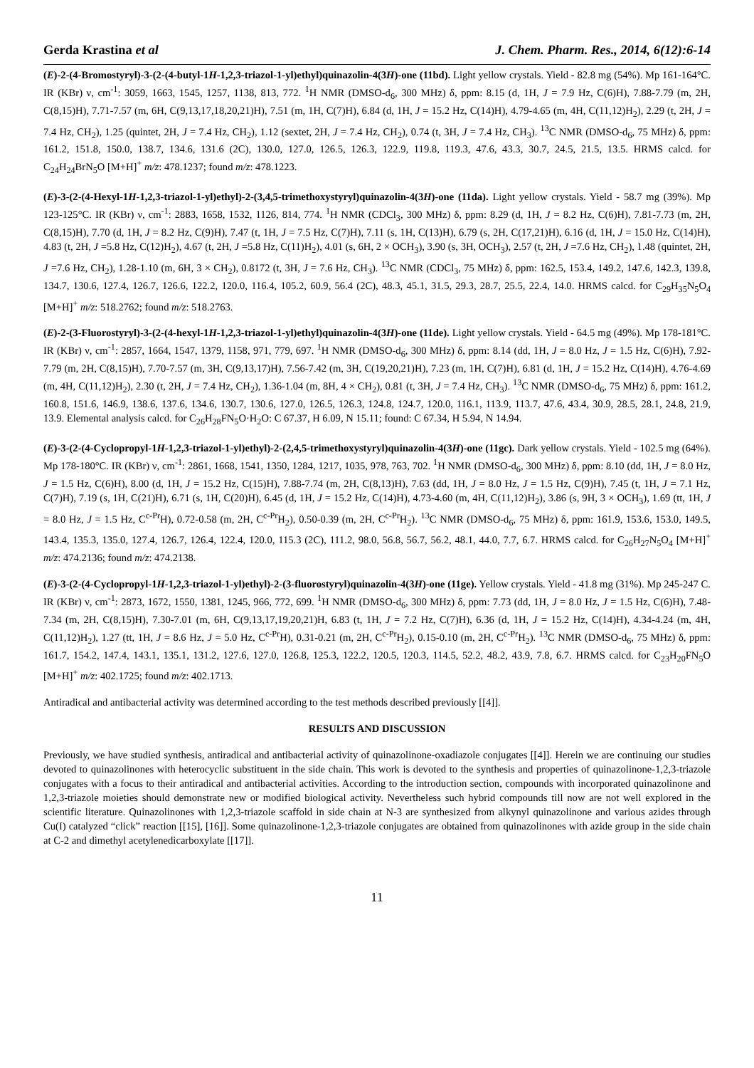Gerda Krastina et al J. Chem. Pharm. Res., 2014, 6(12):6-14
(E)-2-(4-Bromostyryl)-3-(2-(4-butyl-1H-1,2,3-triazol-1-yl)ethyl)quinazolin-4(3H)-one (11bd). Light yellow crystals. Yield - 82.8 mg (54%). Mp 161-164°C. IR (KBr) ν, cm<sup>-1</sup>: 3059, 1663, 1545, 1257, 1138, 813, 772. <sup>1</sup>H NMR (DMSO-d<sub>6</sub>, 300 MHz) δ, ppm: 8.15 (d, 1H, J = 7.9 Hz, C(6)H), 7.88-7.79 (m, 2H, C(8,15)H), 7.71-7.57 (m, 6H, C(9,13,17,18,20,21)H), 7.51 (m, 1H, C(7)H), 6.84 (d, 1H, J = 15.2 Hz, C(14)H), 4.79-4.65 (m, 4H, C(11,12)H<sub>2</sub>), 2.29 (t, 2H, J = 7.4 Hz, CH<sub>2</sub>), 1.25 (quintet, 2H, J = 7.4 Hz, CH<sub>2</sub>), 1.12 (sextet, 2H, J = 7.4 Hz, CH<sub>2</sub>), 0.74 (t, 3H, J = 7.4 Hz, CH<sub>3</sub>). <sup>13</sup>C NMR (DMSO-d<sub>6</sub>, 75 MHz) δ, ppm: 161.2, 151.8, 150.0, 138.7, 134.6, 131.6 (2C), 130.0, 127.0, 126.5, 126.3, 122.9, 119.8, 119.3, 47.6, 43.3, 30.7, 24.5, 21.5, 13.5. HRMS calcd. for C<sub>24</sub>H<sub>24</sub>BrN<sub>5</sub>O [M+H]<sup>+</sup> m/z: 478.1237; found m/z: 478.1223.
(E)-3-(2-(4-Hexyl-1H-1,2,3-triazol-1-yl)ethyl)-2-(3,4,5-trimethoxystyryl)quinazolin-4(3H)-one (11da). Light yellow crystals. Yield - 58.7 mg (39%). Mp 123-125°C. IR (KBr) ν, cm<sup>-1</sup>: 2883, 1658, 1532, 1126, 814, 774. <sup>1</sup>H NMR (CDCl<sub>3</sub>, 300 MHz) δ, ppm: 8.29 (d, 1H, J = 8.2 Hz, C(6)H), 7.81-7.73 (m, 2H, C(8,15)H), 7.70 (d, 1H, J = 8.2 Hz, C(9)H), 7.47 (t, 1H, J = 7.5 Hz, C(7)H), 7.11 (s, 1H, C(13)H), 6.79 (s, 2H, C(17,21)H), 6.16 (d, 1H, J = 15.0 Hz, C(14)H), 4.83 (t, 2H, J =5.8 Hz, C(12)H<sub>2</sub>), 4.67 (t, 2H, J =5.8 Hz, C(11)H<sub>2</sub>), 4.01 (s, 6H, 2 × OCH<sub>3</sub>), 3.90 (s, 3H, OCH<sub>3</sub>), 2.57 (t, 2H, J =7.6 Hz, CH<sub>2</sub>), 1.48 (quintet, 2H, J =7.6 Hz, CH<sub>2</sub>), 1.28-1.10 (m, 6H, 3 × CH<sub>2</sub>), 0.8172 (t, 3H, J = 7.6 Hz, CH<sub>3</sub>). <sup>13</sup>C NMR (CDCl<sub>3</sub>, 75 MHz) δ, ppm: 162.5, 153.4, 149.2, 147.6, 142.3, 139.8, 134.7, 130.6, 127.4, 126.7, 126.6, 122.2, 120.0, 116.4, 105.2, 60.9, 56.4 (2C), 48.3, 45.1, 31.5, 29.3, 28.7, 25.5, 22.4, 14.0. HRMS calcd. for C<sub>29</sub>H<sub>35</sub>N<sub>5</sub>O<sub>4</sub> [M+H]<sup>+</sup> m/z: 518.2762; found m/z: 518.2763.
(E)-2-(3-Fluorostyryl)-3-(2-(4-hexyl-1H-1,2,3-triazol-1-yl)ethyl)quinazolin-4(3H)-one (11de). Light yellow crystals. Yield - 64.5 mg (49%). Mp 178-181°C. IR (KBr) ν, cm<sup>-1</sup>: 2857, 1664, 1547, 1379, 1158, 971, 779, 697. <sup>1</sup>H NMR (DMSO-d<sub>6</sub>, 300 MHz) δ, ppm: 8.14 (dd, 1H, J = 8.0 Hz, J = 1.5 Hz, C(6)H), 7.92-7.79 (m, 2H, C(8,15)H), 7.70-7.57 (m, 3H, C(9,13,17)H), 7.56-7.42 (m, 3H, C(19,20,21)H), 7.23 (m, 1H, C(7)H), 6.81 (d, 1H, J = 15.2 Hz, C(14)H), 4.76-4.69 (m, 4H, C(11,12)H<sub>2</sub>), 2.30 (t, 2H, J = 7.4 Hz, CH<sub>2</sub>), 1.36-1.04 (m, 8H, 4 × CH<sub>2</sub>), 0.81 (t, 3H, J = 7.4 Hz, CH<sub>3</sub>). <sup>13</sup>C NMR (DMSO-d<sub>6</sub>, 75 MHz) δ, ppm: 161.2, 160.8, 151.6, 146.9, 138.6, 137.6, 134.6, 130.7, 130.6, 127.0, 126.5, 126.3, 124.8, 124.7, 120.0, 116.1, 113.9, 113.7, 47.6, 43.4, 30.9, 28.5, 28.1, 24.8, 21.9, 13.9. Elemental analysis calcd. for C<sub>26</sub>H<sub>28</sub>FN<sub>5</sub>O·H<sub>2</sub>O: C 67.37, H 6.09, N 15.11; found: C 67.34, H 5.94, N 14.94.
(E)-3-(2-(4-Cyclopropyl-1H-1,2,3-triazol-1-yl)ethyl)-2-(2,4,5-trimethoxystyryl)quinazolin-4(3H)-one (11gc). Dark yellow crystals. Yield - 102.5 mg (64%). Mp 178-180°C. IR (KBr) ν, cm<sup>-1</sup>: 2861, 1668, 1541, 1350, 1284, 1217, 1035, 978, 763, 702. <sup>1</sup>H NMR (DMSO-d<sub>6</sub>, 300 MHz) δ, ppm: 8.10 (dd, 1H, J = 8.0 Hz, J = 1.5 Hz, C(6)H), 8.00 (d, 1H, J = 15.2 Hz, C(15)H), 7.88-7.74 (m, 2H, C(8,13)H), 7.63 (dd, 1H, J = 8.0 Hz, J = 1.5 Hz, C(9)H), 7.45 (t, 1H, J = 7.1 Hz, C(7)H), 7.19 (s, 1H, C(21)H), 6.71 (s, 1H, C(20)H), 6.45 (d, 1H, J = 15.2 Hz, C(14)H), 4.73-4.60 (m, 4H, C(11,12)H<sub>2</sub>), 3.86 (s, 9H, 3 × OCH<sub>3</sub>), 1.69 (tt, 1H, J = 8.0 Hz, J = 1.5 Hz, C<sup>c-Pr</sup>H), 0.72-0.58 (m, 2H, C<sup>c-Pr</sup>H<sub>2</sub>), 0.50-0.39 (m, 2H, C<sup>c-Pr</sup>H<sub>2</sub>). <sup>13</sup>C NMR (DMSO-d<sub>6</sub>, 75 MHz) δ, ppm: 161.9, 153.6, 153.0, 149.5, 143.4, 135.3, 135.0, 127.4, 126.7, 126.4, 122.4, 120.0, 115.3 (2C), 111.2, 98.0, 56.8, 56.7, 56.2, 48.1, 44.0, 7.7, 6.7. HRMS calcd. for C<sub>26</sub>H<sub>27</sub>N<sub>5</sub>O<sub>4</sub> [M+H]<sup>+</sup> m/z: 474.2136; found m/z: 474.2138.
(E)-3-(2-(4-Cyclopropyl-1H-1,2,3-triazol-1-yl)ethyl)-2-(3-fluorostyryl)quinazolin-4(3H)-one (11ge). Yellow crystals. Yield - 41.8 mg (31%). Mp 245-247 C. IR (KBr) ν, cm<sup>-1</sup>: 2873, 1672, 1550, 1381, 1245, 966, 772, 699. <sup>1</sup>H NMR (DMSO-d<sub>6</sub>, 300 MHz) δ, ppm: 7.73 (dd, 1H, J = 8.0 Hz, J = 1.5 Hz, C(6)H), 7.48-7.34 (m, 2H, C(8,15)H), 7.30-7.01 (m, 6H, C(9,13,17,19,20,21)H, 6.83 (t, 1H, J = 7.2 Hz, C(7)H), 6.36 (d, 1H, J = 15.2 Hz, C(14)H), 4.34-4.24 (m, 4H, C(11,12)H<sub>2</sub>), 1.27 (tt, 1H, J = 8.6 Hz, J = 5.0 Hz, C<sup>c-Pr</sup>H), 0.31-0.21 (m, 2H, C<sup>c-Pr</sup>H<sub>2</sub>), 0.15-0.10 (m, 2H, C<sup>c-Pr</sup>H<sub>2</sub>). <sup>13</sup>C NMR (DMSO-d<sub>6</sub>, 75 MHz) δ, ppm: 161.7, 154.2, 147.4, 143.1, 135.1, 131.2, 127.6, 127.0, 126.8, 125.3, 122.2, 120.5, 120.3, 114.5, 52.2, 48.2, 43.9, 7.8, 6.7. HRMS calcd. for C<sub>23</sub>H<sub>20</sub>FN<sub>5</sub>O [M+H]<sup>+</sup> m/z: 402.1725; found m/z: 402.1713.
Antiradical and antibacterial activity was determined according to the test methods described previously [[4]].
RESULTS AND DISCUSSION
Previously, we have studied synthesis, antiradical and antibacterial activity of quinazolinone-oxadiazole conjugates [[4]]. Herein we are continuing our studies devoted to quinazolinones with heterocyclic substituent in the side chain. This work is devoted to the synthesis and properties of quinazolinone-1,2,3-triazole conjugates with a focus to their antiradical and antibacterial activities. According to the introduction section, compounds with incorporated quinazolinone and 1,2,3-triazole moieties should demonstrate new or modified biological activity. Nevertheless such hybrid compounds till now are not well explored in the scientific literature. Quinazolinones with 1,2,3-triazole scaffold in side chain at N-3 are synthesized from alkynyl quinazolinone and various azides through Cu(I) catalyzed “click” reaction [[15], [16]]. Some quinazolinone-1,2,3-triazole conjugates are obtained from quinazolinones with azide group in the side chain at C-2 and dimethyl acetylenedicarboxylate [[17]].
11